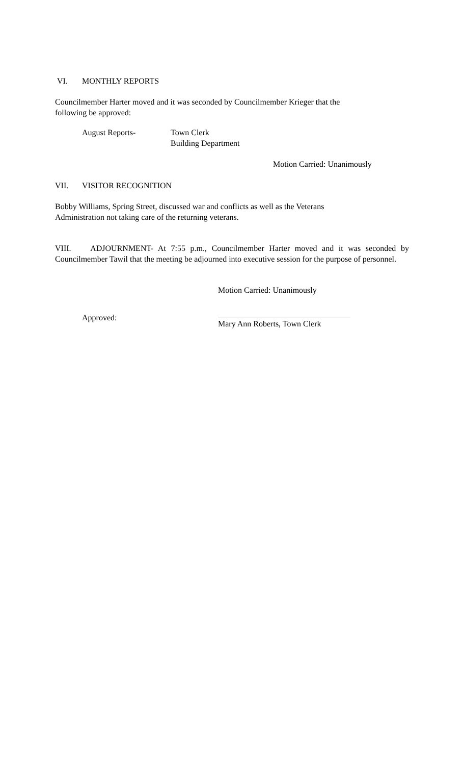VI. MONTHLY REPORTS
Councilmember Harter moved and it was seconded by Councilmember Krieger that the
following be approved:
August Reports- Town Clerk
Building Department
Motion Carried: Unanimously
VII. VISITOR RECOGNITION
Bobby Williams, Spring Street, discussed war and conflicts as well as the Veterans
Administration not taking care of the returning veterans.
VIII. ADJOURNMENT- At 7:55 p.m., Councilmember Harter moved and it was seconded by Councilmember Tawil that the meeting be adjourned into executive session for the purpose of personnel.
Motion Carried: Unanimously
Approved:
Mary Ann Roberts, Town Clerk